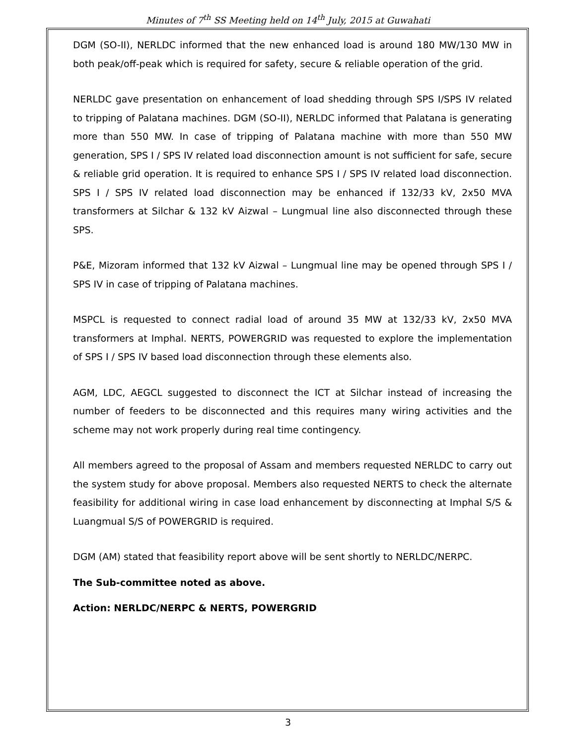Minutes of 7<sup>th</sup> SS Meeting held on 14<sup>th</sup> July, 2015 at Guwahati
DGM (SO-II), NERLDC informed that the new enhanced load is around 180 MW/130 MW in both peak/off-peak which is required for safety, secure & reliable operation of the grid.
NERLDC gave presentation on enhancement of load shedding through SPS I/SPS IV related to tripping of Palatana machines. DGM (SO-II), NERLDC informed that Palatana is generating more than 550 MW. In case of tripping of Palatana machine with more than 550 MW generation, SPS I / SPS IV related load disconnection amount is not sufficient for safe, secure & reliable grid operation. It is required to enhance SPS I / SPS IV related load disconnection. SPS I / SPS IV related load disconnection may be enhanced if 132/33 kV, 2x50 MVA transformers at Silchar & 132 kV Aizwal – Lungmual line also disconnected through these SPS.
P&E, Mizoram informed that 132 kV Aizwal – Lungmual line may be opened through SPS I / SPS IV in case of tripping of Palatana machines.
MSPCL is requested to connect radial load of around 35 MW at 132/33 kV, 2x50 MVA transformers at Imphal. NERTS, POWERGRID was requested to explore the implementation of SPS I / SPS IV based load disconnection through these elements also.
AGM, LDC, AEGCL suggested to disconnect the ICT at Silchar instead of increasing the number of feeders to be disconnected and this requires many wiring activities and the scheme may not work properly during real time contingency.
All members agreed to the proposal of Assam and members requested NERLDC to carry out the system study for above proposal. Members also requested NERTS to check the alternate feasibility for additional wiring in case load enhancement by disconnecting at Imphal S/S & Luangmual S/S of POWERGRID is required.
DGM (AM) stated that feasibility report above will be sent shortly to NERLDC/NERPC.
The Sub-committee noted as above.
Action: NERLDC/NERPC & NERTS, POWERGRID
3